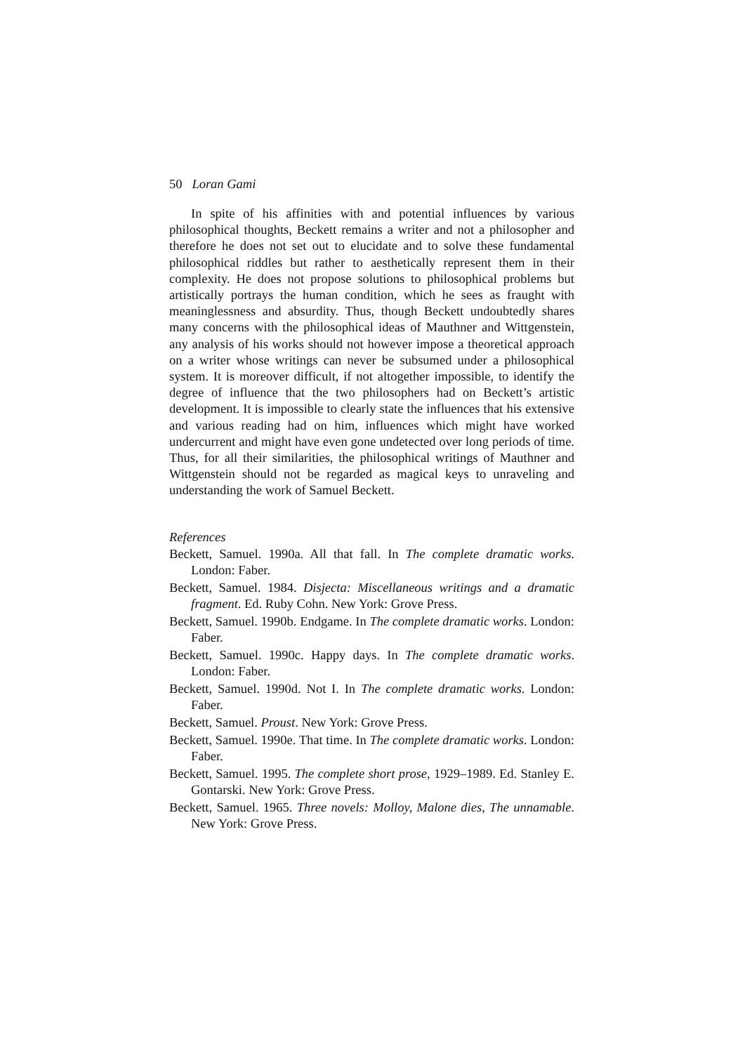50 Loran Gami
In spite of his affinities with and potential influences by various philosophical thoughts, Beckett remains a writer and not a philosopher and therefore he does not set out to elucidate and to solve these fundamental philosophical riddles but rather to aesthetically represent them in their complexity. He does not propose solutions to philosophical problems but artistically portrays the human condition, which he sees as fraught with meaninglessness and absurdity. Thus, though Beckett undoubtedly shares many concerns with the philosophical ideas of Mauthner and Wittgenstein, any analysis of his works should not however impose a theoretical approach on a writer whose writings can never be subsumed under a philosophical system. It is moreover difficult, if not altogether impossible, to identify the degree of influence that the two philosophers had on Beckett’s artistic development. It is impossible to clearly state the influences that his extensive and various reading had on him, influences which might have worked undercurrent and might have even gone undetected over long periods of time. Thus, for all their similarities, the philosophical writings of Mauthner and Wittgenstein should not be regarded as magical keys to unraveling and understanding the work of Samuel Beckett.
References
Beckett, Samuel. 1990a. All that fall. In The complete dramatic works. London: Faber.
Beckett, Samuel. 1984. Disjecta: Miscellaneous writings and a dramatic fragment. Ed. Ruby Cohn. New York: Grove Press.
Beckett, Samuel. 1990b. Endgame. In The complete dramatic works. London: Faber.
Beckett, Samuel. 1990c. Happy days. In The complete dramatic works. London: Faber.
Beckett, Samuel. 1990d. Not I. In The complete dramatic works. London: Faber.
Beckett, Samuel. Proust. New York: Grove Press.
Beckett, Samuel. 1990e. That time. In The complete dramatic works. London: Faber.
Beckett, Samuel. 1995. The complete short prose, 1929–1989. Ed. Stanley E. Gontarski. New York: Grove Press.
Beckett, Samuel. 1965. Three novels: Molloy, Malone dies, The unnamable. New York: Grove Press.